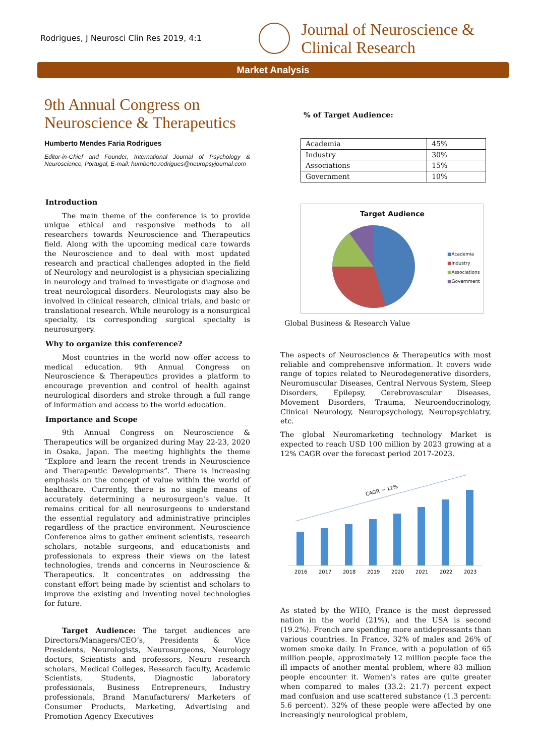Rodrigues, J Neurosci Clin Res 2019, 4:1
Journal of Neuroscience &
Clinical Research
Market Analysis
9th Annual Congress on Neuroscience & Therapeutics
Humberto Mendes Faria Rodrigues
Editor-in-Chief and Founder, International Journal of Psychology & Neuroscience, Portugal, E-mail: humberto.rodrigues@neuropsyjournal.com
Introduction
The main theme of the conference is to provide unique ethical and responsive methods to all researchers towards Neuroscience and Therapeutics field. Along with the upcoming medical care towards the Neuroscience and to deal with most updated research and practical challenges adopted in the field of Neurology and neurologist is a physician specializing in neurology and trained to investigate or diagnose and treat neurological disorders. Neurologists may also be involved in clinical research, clinical trials, and basic or translational research. While neurology is a nonsurgical specialty, its corresponding surgical specialty is neurosurgery.
Why to organize this conference?
Most countries in the world now offer access to medical education. 9th Annual Congress on Neuroscience & Therapeutics provides a platform to encourage prevention and control of health against neurological disorders and stroke through a full range of information and access to the world education.
Importance and Scope
9th Annual Congress on Neuroscience & Therapeutics will be organized during May 22-23, 2020 in Osaka, Japan. The meeting highlights the theme “Explore and learn the recent trends in Neuroscience and Therapeutic Developments”. There is increasing emphasis on the concept of value within the world of healthcare. Currently, there is no single means of accurately determining a neurosurgeon's value. It remains critical for all neurosurgeons to understand the essential regulatory and administrative principles regardless of the practice environment. Neuroscience Conference aims to gather eminent scientists, research scholars, notable surgeons, and educationists and professionals to express their views on the latest technologies, trends and concerns in Neuroscience & Therapeutics. It concentrates on addressing the constant effort being made by scientist and scholars to improve the existing and inventing novel technologies for future.
Target Audience: The target audiences are Directors/Managers/CEO’s, Presidents & Vice Presidents, Neurologists, Neurosurgeons, Neurology doctors, Scientists and professors, Neuro research scholars, Medical Colleges, Research faculty, Academic Scientists, Students, Diagnostic laboratory professionals, Business Entrepreneurs, Industry professionals, Brand Manufacturers/ Marketers of Consumer Products, Marketing, Advertising and Promotion Agency Executives
% of Target Audience:
| Academia | 45% |
| Industry | 30% |
| Associations | 15% |
| Government | 10% |
Target Audience
■Academia
■Industry
■Associations
■Government
Global Business & Research Value
The aspects of Neuroscience & Therapeutics with most reliable and comprehensive information. It covers wide range of topics related to Neurodegenerative disorders, Neuromuscular Diseases, Central Nervous System, Sleep Disorders, Epilepsy, Cerebrovascular Diseases, Movement Disorders, Trauma, Neuroendocrinology, Clinical Neurology, Neuropsychology, Neuropsychiatry, etc.
The global Neuromarketing technology Market is expected to reach USD 100 million by 2023 growing at a 12% CAGR over the forecast period 2017-2023.
CAGR ~ 12%
2016
2017
2018
2019
2020
2021
2022
2023
As stated by the WHO, France is the most depressed nation in the world (21%), and the USA is second (19.2%). French are spending more antidepressants than various countries. In France, 32% of males and 26% of women smoke daily. In France, with a population of 65 million people, approximately 12 million people face the ill impacts of another mental problem, where 83 million people encounter it. Women's rates are quite greater when compared to males (33.2: 21.7) percent expect mad confusion and use scattered substance (1.3 percent: 5.6 percent). 32% of these people were affected by one increasingly neurological problem,